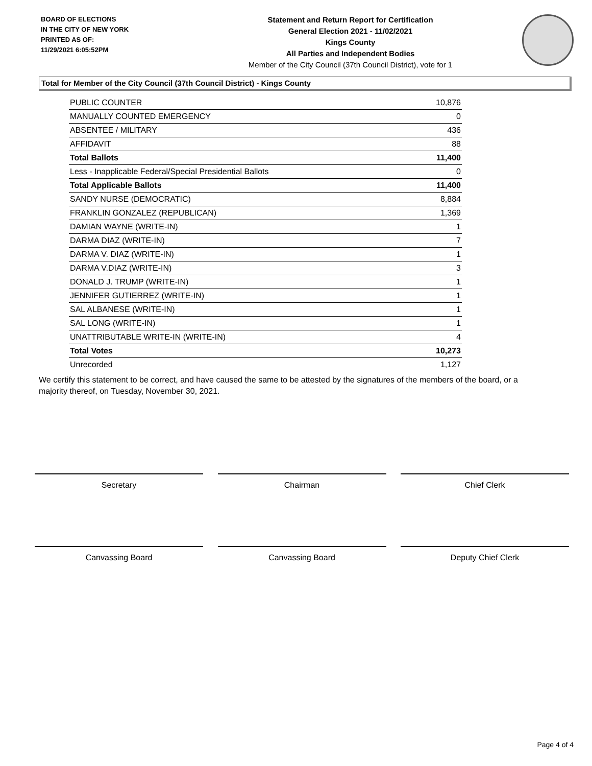BOARD OF ELECTIONS
IN THE CITY OF NEW YORK
PRINTED AS OF:
11/29/2021 6:05:52PM
Statement and Return Report for Certification
General Election 2021 - 11/02/2021
Kings County
All Parties and Independent Bodies
Member of the City Council (37th Council District), vote for 1
Total for Member of the City Council (37th Council District) - Kings County
| PUBLIC COUNTER | 10,876 |
| MANUALLY COUNTED EMERGENCY | 0 |
| ABSENTEE / MILITARY | 436 |
| AFFIDAVIT | 88 |
| Total Ballots | 11,400 |
| Less - Inapplicable Federal/Special Presidential Ballots | 0 |
| Total Applicable Ballots | 11,400 |
| SANDY NURSE (DEMOCRATIC) | 8,884 |
| FRANKLIN GONZALEZ (REPUBLICAN) | 1,369 |
| DAMIAN WAYNE (WRITE-IN) | 1 |
| DARMA DIAZ (WRITE-IN) | 7 |
| DARMA V. DIAZ (WRITE-IN) | 1 |
| DARMA V.DIAZ (WRITE-IN) | 3 |
| DONALD J. TRUMP (WRITE-IN) | 1 |
| JENNIFER GUTIERREZ (WRITE-IN) | 1 |
| SAL ALBANESE (WRITE-IN) | 1 |
| SAL LONG (WRITE-IN) | 1 |
| UNATTRIBUTABLE WRITE-IN (WRITE-IN) | 4 |
| Total Votes | 10,273 |
| Unrecorded | 1,127 |
We certify this statement to be correct, and have caused the same to be attested by the signatures of the members of the board, or a majority thereof, on Tuesday, November 30, 2021.
Secretary Chairman Chief Clerk
Canvassing Board Canvassing Board Deputy Chief Clerk
Page 4 of 4